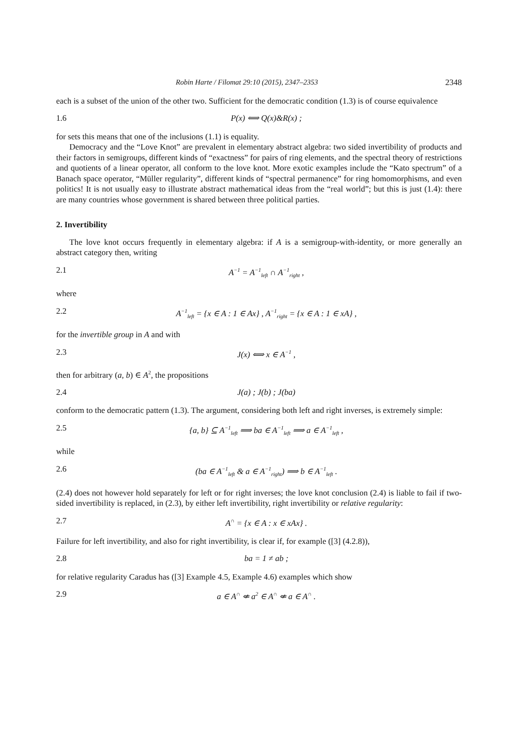Robin Harte / Filomat 29:10 (2015), 2347–2353 2348
each is a subset of the union of the other two. Sufficient for the democratic condition (1.3) is of course equivalence
1.6 P(x) ⟺ Q(x)&R(x) ;
for sets this means that one of the inclusions (1.1) is equality.
Democracy and the “Love Knot” are prevalent in elementary abstract algebra: two sided invertibility of products and their factors in semigroups, different kinds of “exactness” for pairs of ring elements, and the spectral theory of restrictions and quotients of a linear operator, all conform to the love knot. More exotic examples include the “Kato spectrum” of a Banach space operator, “Müller regularity”, different kinds of “spectral permanence” for ring homomorphisms, and even politics! It is not usually easy to illustrate abstract mathematical ideas from the “real world”; but this is just (1.4): there are many countries whose government is shared between three political parties.
2. Invertibility
The love knot occurs frequently in elementary algebra: if A is a semigroup-with-identity, or more generally an abstract category then, writing
2.1 A<sup>−1</sup> = A<sup>−1</sup><sub>left</sub> ∩ A<sup>−1</sup><sub>right</sub> ,
where
2.2 A<sup>−1</sup><sub>left</sub> = {x ∈ A : 1 ∈ Ax} , A<sup>−1</sup><sub>right</sub> = {x ∈ A : 1 ∈ xA} ,
for the invertible group in A and with
2.3 J(x) ⟺ x ∈ A<sup>−1</sup> ,
then for arbitrary (a, b) ∈ A<sup>2</sup>, the propositions
2.4 J(a) ; J(b) ; J(ba)
conform to the democratic pattern (1.3). The argument, considering both left and right inverses, is extremely simple:
2.5 {a, b} ⊆ A<sup>−1</sup><sub>left</sub> ⟹ ba ∈ A<sup>−1</sup><sub>left</sub> ⟹ a ∈ A<sup>−1</sup><sub>left</sub> ,
while
2.6 (ba ∈ A<sup>−1</sup><sub>left</sub> & a ∈ A<sup>−1</sup><sub>right</sub>) ⟹ b ∈ A<sup>−1</sup><sub>left</sub> .
(2.4) does not however hold separately for left or for right inverses; the love knot conclusion (2.4) is liable to fail if two-sided invertibility is replaced, in (2.3), by either left invertibility, right invertibility or relative regularity:
2.7 A<sup>∩</sup> = {x ∈ A : x ∈ xAx} .
Failure for left invertibility, and also for right invertibility, is clear if, for example ([3] (4.2.8)),
2.8 ba = 1 ≠ ab ;
for relative regularity Caradus has ([3] Example 4.5, Example 4.6) examples which show
2.9 a ∈ A<sup>∩</sup> ⇍ a<sup>2</sup> ∈ A<sup>∩</sup> ⇍ a ∈ A<sup>∩</sup> .